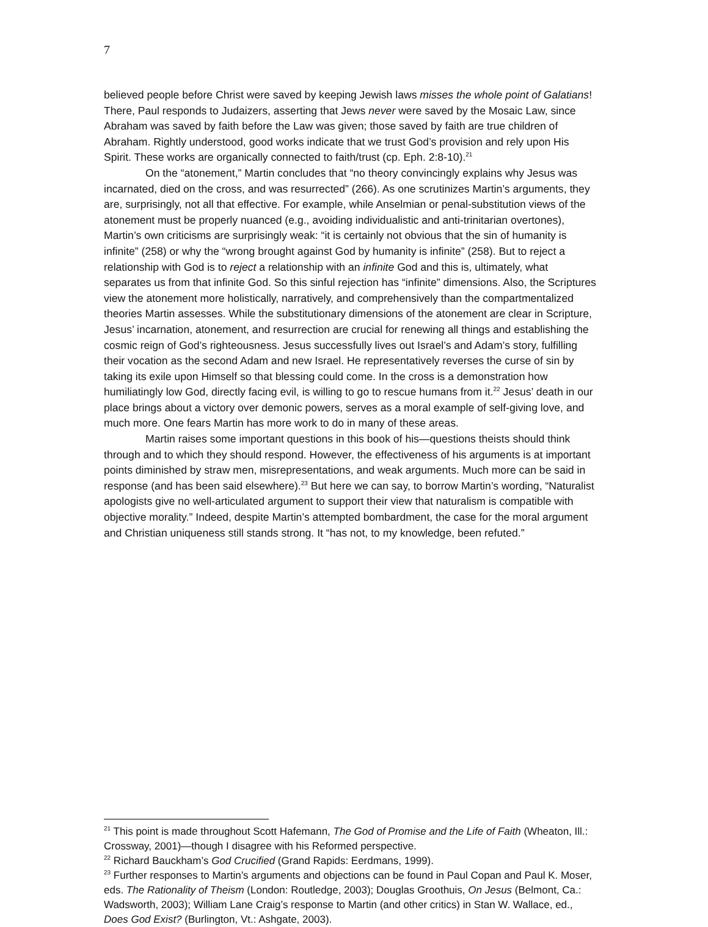7
believed people before Christ were saved by keeping Jewish laws misses the whole point of Galatians! There, Paul responds to Judaizers, asserting that Jews never were saved by the Mosaic Law, since Abraham was saved by faith before the Law was given; those saved by faith are true children of Abraham. Rightly understood, good works indicate that we trust God’s provision and rely upon His Spirit. These works are organically connected to faith/trust (cp. Eph. 2:8-10).<sup>21</sup>
On the “atonement,” Martin concludes that “no theory convincingly explains why Jesus was incarnated, died on the cross, and was resurrected” (266). As one scrutinizes Martin’s arguments, they are, surprisingly, not all that effective. For example, while Anselmian or penal-substitution views of the atonement must be properly nuanced (e.g., avoiding individualistic and anti-trinitarian overtones), Martin’s own criticisms are surprisingly weak: “it is certainly not obvious that the sin of humanity is infinite” (258) or why the “wrong brought against God by humanity is infinite” (258). But to reject a relationship with God is to reject a relationship with an infinite God and this is, ultimately, what separates us from that infinite God. So this sinful rejection has “infinite” dimensions. Also, the Scriptures view the atonement more holistically, narratively, and comprehensively than the compartmentalized theories Martin assesses. While the substitutionary dimensions of the atonement are clear in Scripture, Jesus’ incarnation, atonement, and resurrection are crucial for renewing all things and establishing the cosmic reign of God’s righteousness. Jesus successfully lives out Israel’s and Adam’s story, fulfilling their vocation as the second Adam and new Israel. He representatively reverses the curse of sin by taking its exile upon Himself so that blessing could come. In the cross is a demonstration how humiliatingly low God, directly facing evil, is willing to go to rescue humans from it.<sup>22</sup> Jesus’ death in our place brings about a victory over demonic powers, serves as a moral example of self-giving love, and much more. One fears Martin has more work to do in many of these areas.
Martin raises some important questions in this book of his—questions theists should think through and to which they should respond. However, the effectiveness of his arguments is at important points diminished by straw men, misrepresentations, and weak arguments. Much more can be said in response (and has been said elsewhere).<sup>23</sup> But here we can say, to borrow Martin’s wording, “Naturalist apologists give no well-articulated argument to support their view that naturalism is compatible with objective morality.” Indeed, despite Martin’s attempted bombardment, the case for the moral argument and Christian uniqueness still stands strong. It “has not, to my knowledge, been refuted.”
<sup>21</sup> This point is made throughout Scott Hafemann, The God of Promise and the Life of Faith (Wheaton, Ill.: Crossway, 2001)—though I disagree with his Reformed perspective.
<sup>22</sup> Richard Bauckham’s God Crucified (Grand Rapids: Eerdmans, 1999).
<sup>23</sup> Further responses to Martin’s arguments and objections can be found in Paul Copan and Paul K. Moser, eds. The Rationality of Theism (London: Routledge, 2003); Douglas Groothuis, On Jesus (Belmont, Ca.: Wadsworth, 2003); William Lane Craig’s response to Martin (and other critics) in Stan W. Wallace, ed., Does God Exist? (Burlington, Vt.: Ashgate, 2003).